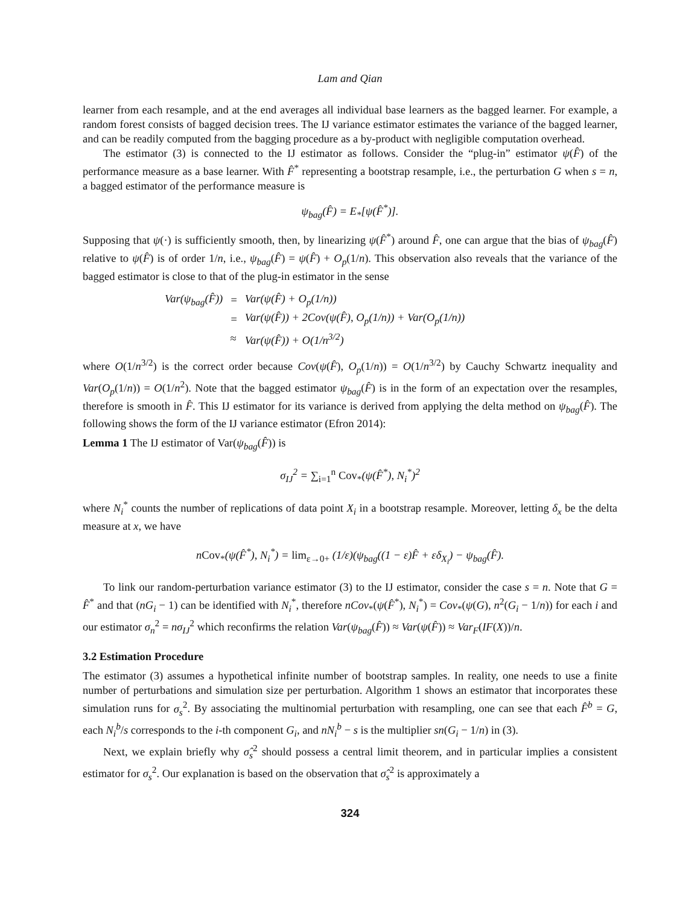Lam and Qian
learner from each resample, and at the end averages all individual base learners as the bagged learner. For example, a random forest consists of bagged decision trees. The IJ variance estimator estimates the variance of the bagged learner, and can be readily computed from the bagging procedure as a by-product with negligible computation overhead.
The estimator (3) is connected to the IJ estimator as follows. Consider the “plug-in” estimator ψ(F̂) of the performance measure as a base learner. With F̂<sup>*</sup> representing a bootstrap resample, i.e., the perturbation G when s = n, a bagged estimator of the performance measure is
ψ<sub>bag</sub>(F̂) = E<sub>*</sub>[ψ(F̂<sup>*</sup>)].
Supposing that ψ(·) is sufficiently smooth, then, by linearizing ψ(F̂<sup>*</sup>) around F̂, one can argue that the bias of ψ<sub>bag</sub>(F̂) relative to ψ(F̂) is of order 1/n, i.e., ψ<sub>bag</sub>(F̂) = ψ(F̂) + O<sub>p</sub>(1/n). This observation also reveals that the variance of the bagged estimator is close to that of the plug-in estimator in the sense
| Var(ψ<sub>bag</sub>(F̂)) | = | Var(ψ(F̂) + O<sub>p</sub>(1/n)) |
| | = | Var(ψ(F̂)) + 2Cov(ψ(F̂), O<sub>p</sub>(1/n)) + Var(O<sub>p</sub>(1/n)) |
| | ≈ | Var(ψ(F̂)) + O(1/n<sup>3/2</sup>) |
where O(1/n<sup>3/2</sup>) is the correct order because Cov(ψ(F̂), O<sub>p</sub>(1/n)) = O(1/n<sup>3/2</sup>) by Cauchy Schwartz inequality and Var(O<sub>p</sub>(1/n)) = O(1/n<sup>2</sup>). Note that the bagged estimator ψ<sub>bag</sub>(F̂) is in the form of an expectation over the resamples, therefore is smooth in F̂. This IJ estimator for its variance is derived from applying the delta method on ψ<sub>bag</sub>(F̂). The following shows the form of the IJ variance estimator (Efron 2014):
Lemma 1 The IJ estimator of Var(ψ<sub>bag</sub>(F̂)) is
σ<sub>IJ</sub><sup>2</sup> = ∑<sub>i=1</sub><sup>n</sup> Cov<sub>*</sub>(ψ(F̂<sup>*</sup>), N<sub>i</sub><sup>*</sup>)<sup>2</sup>
where N<sub>i</sub><sup>*</sup> counts the number of replications of data point X<sub>i</sub> in a bootstrap resample. Moreover, letting δ<sub>x</sub> be the delta measure at x, we have
nCov<sub>*</sub>(ψ(F̂<sup>*</sup>), N<sub>i</sub><sup>*</sup>) = lim<sub>ε→0+</sub> (1/ε)(ψ<sub>bag</sub>((1 − ε)F̂ + εδ<sub>X<sub>i</sub></sub>) − ψ<sub>bag</sub>(F̂).
To link our random-perturbation variance estimator (3) to the IJ estimator, consider the case s = n. Note that G = F̂<sup>*</sup> and that (nG<sub>i</sub> − 1) can be identified with N<sub>i</sub><sup>*</sup>, therefore nCov<sub>*</sub>(ψ(F̂<sup>*</sup>), N<sub>i</sub><sup>*</sup>) = Cov<sub>*</sub>(ψ(G), n<sup>2</sup>(G<sub>i</sub> − 1/n)) for each i and our estimator σ<sub>n</sub><sup>2</sup> = nσ<sub>IJ</sub><sup>2</sup> which reconfirms the relation Var(ψ<sub>bag</sub>(F̂)) ≈ Var(ψ(F̂)) ≈ Var<sub>F</sub>(IF(X))/n.
3.2 Estimation Procedure
The estimator (3) assumes a hypothetical infinite number of bootstrap samples. In reality, one needs to use a finite number of perturbations and simulation size per perturbation. Algorithm 1 shows an estimator that incorporates these simulation runs for σ<sub>s</sub><sup>2</sup>. By associating the multinomial perturbation with resampling, one can see that each F̂<sup>b</sup> = G, each N<sub>i</sub><sup>b</sup>/s corresponds to the i-th component G<sub>i</sub>, and nN<sub>i</sub><sup>b</sup> − s is the multiplier sn(G<sub>i</sub> − 1/n) in (3).
Next, we explain briefly why σ̂<sub>s</sub><sup>2</sup> should possess a central limit theorem, and in particular implies a consistent estimator for σ<sub>s</sub><sup>2</sup>. Our explanation is based on the observation that σ̂<sub>s</sub><sup>2</sup> is approximately a
324